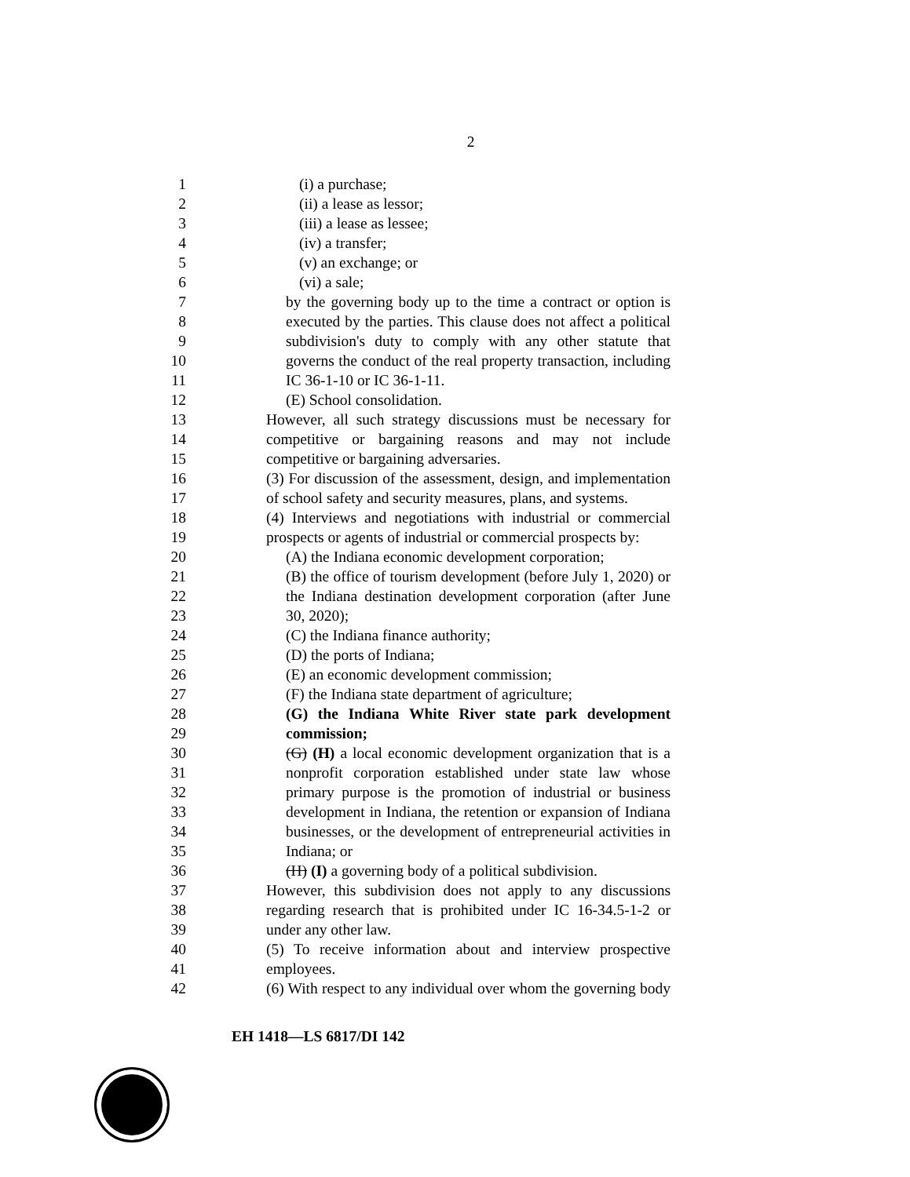2
1 (i) a purchase;
2 (ii) a lease as lessor;
3 (iii) a lease as lessee;
4 (iv) a transfer;
5 (v) an exchange; or
6 (vi) a sale;
7 by the governing body up to the time a contract or option is
8 executed by the parties. This clause does not affect a political
9 subdivision's duty to comply with any other statute that
10 governs the conduct of the real property transaction, including
11 IC 36-1-10 or IC 36-1-11.
12 (E) School consolidation.
13 However, all such strategy discussions must be necessary for
14 competitive or bargaining reasons and may not include
15 competitive or bargaining adversaries.
16 (3) For discussion of the assessment, design, and implementation
17 of school safety and security measures, plans, and systems.
18 (4) Interviews and negotiations with industrial or commercial
19 prospects or agents of industrial or commercial prospects by:
20 (A) the Indiana economic development corporation;
21 (B) the office of tourism development (before July 1, 2020) or
22 the Indiana destination development corporation (after June
23 30, 2020);
24 (C) the Indiana finance authority;
25 (D) the ports of Indiana;
26 (E) an economic development commission;
27 (F) the Indiana state department of agriculture;
28 (G) the Indiana White River state park development
29 commission;
30 (G) (H) a local economic development organization that is a
31 nonprofit corporation established under state law whose
32 primary purpose is the promotion of industrial or business
33 development in Indiana, the retention or expansion of Indiana
34 businesses, or the development of entrepreneurial activities in
35 Indiana; or
36 (H) (I) a governing body of a political subdivision.
37 However, this subdivision does not apply to any discussions
38 regarding research that is prohibited under IC 16-34.5-1-2 or
39 under any other law.
40 (5) To receive information about and interview prospective
41 employees.
42 (6) With respect to any individual over whom the governing body
EH 1418—LS 6817/DI 142